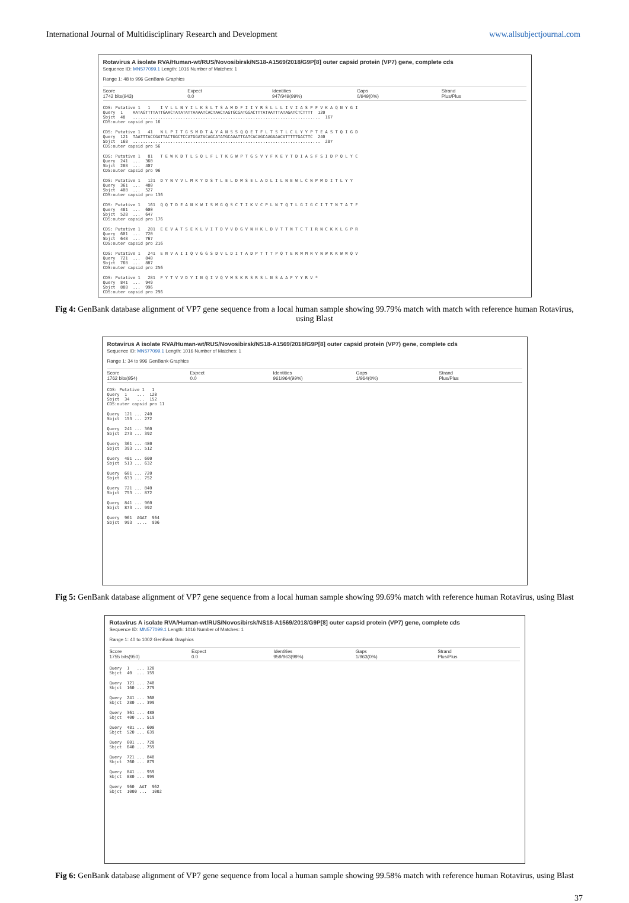International Journal of Multidisciplinary Research and Development www.allsubjectjournal.com
Rotavirus A isolate RVA/Human-wt/RUS/Novosibirsk/NS18-A1569/2018/G9P[8] outer capsid protein (VP7) gene, complete cds
Sequence ID: MN577099.1 Length: 1016 Number of Matches: 1
Range 1: 48 to 996 GenBank Graphics
Score
1742 bits(943)
Expect
0.0
Identities
947/949(99%)
Gaps
0/949(0%)
Strand
Plus/Plus
CDS: Putative 1 1 I V L L N Y I L K S L T S A M D F I I Y R S L L L I V I A S P F V K A Q N Y G I Query 1 AATAGTTTTATTGAACTATATATTAAAATCACTAACTAGTGCGATGGACTTTATAATTTATAGATCTCTTTT 120 Sbjct 48 ........................................................................... 167 CDS:outer capsid pro 16
CDS: Putative 1 41 N L P I T G S M D T A Y A N S S Q Q E T F L T S T L C L Y Y P T E A S T Q I G D Query 121 TAATTTACCGATTACTGGCTCCATGGATACAGCATATGCAAATTCATCACAGCAAGAAACATTTTTGACTTC 240 Sbjct 168 ........................................................................... 287 CDS:outer capsid pro 56
CDS: Putative 1 81 T E W K D T L S Q L F L T K G W P T G S V Y F K E Y T D I A S F S I D P Q L Y C Query 241 ... 360 Sbjct 288 ... 407 CDS:outer capsid pro 96
CDS: Putative 1 121 D Y N V V L M K Y D S T L E L D M S E L A D L I L N E W L C N P M D I T L Y Y Query 361 ... 480 Sbjct 408 ... 527 CDS:outer capsid pro 136
CDS: Putative 1 161 Q Q T D E A N K W I S M G Q S C T I K V C P L N T Q T L G I G C I T T N T A T F Query 481 ... 600 Sbjct 528 ... 647 CDS:outer capsid pro 176
CDS: Putative 1 201 E E V A T S E K L V I T D V V D G V N H K L D V T T N T C T I R N C K K L G P R Query 601 ... 720 Sbjct 648 ... 767 CDS:outer capsid pro 216
CDS: Putative 1 241 E N V A I I Q V G G S D V L D I T A D P T T T P Q T E R M M R V N W K K W W Q V Query 721 ... 840 Sbjct 768 ... 887 CDS:outer capsid pro 256
CDS: Putative 1 281 F Y T V V D Y I N Q I V Q V M S K R S R S L N S A A F Y Y R V * Query 841 ... 949 Sbjct 888 ... 996 CDS:outer capsid pro 296
Fig 4: GenBank database alignment of VP7 gene sequence from a local human sample showing 99.79% match with match with reference human Rotavirus, using Blast
Rotavirus A isolate RVA/Human-wt/RUS/Novosibirsk/NS18-A1569/2018/G9P[8] outer capsid protein (VP7) gene, complete cds
Sequence ID: MN577099.1 Length: 1016 Number of Matches: 1
Range 1: 34 to 996 GenBank Graphics
Score
1762 bits(954)
Expect
0.0
Identities
961/964(99%)
Gaps
1/964(0%)
Strand
Plus/Plus
CDS: Putative 1 1 Query 1 ... 120 Sbjct 34 ... 152 CDS:outer capsid pro 11
Query 121 ... 240 Sbjct 153 ... 272
Query 241 ... 360 Sbjct 273 ... 392
Query 361 ... 480 Sbjct 393 ... 512
Query 481 ... 600 Sbjct 513 ... 632
Query 601 ... 720 Sbjct 633 ... 752
Query 721 ... 840 Sbjct 753 ... 872
Query 841 ... 960 Sbjct 873 ... 992
Query 961 AGAT 964 Sbjct 993 .... 996
Fig 5: GenBank database alignment of VP7 gene sequence from a local human sample showing 99.69% match with reference human Rotavirus, using Blast
Rotavirus A isolate RVA/Human-wt/RUS/Novosibirsk/NS18-A1569/2018/G9P[8] outer capsid protein (VP7) gene, complete cds
Sequence ID: MN577099.1 Length: 1016 Number of Matches: 1
Range 1: 40 to 1002 GenBank Graphics
Score
1755 bits(950)
Expect
0.0
Identities
959/963(99%)
Gaps
1/963(0%)
Strand
Plus/Plus
Query 1 ... 120 Sbjct 40 ... 159
Query 121 ... 240 Sbjct 160 ... 279
Query 241 ... 360 Sbjct 280 ... 399
Query 361 ... 480 Sbjct 400 ... 519
Query 481 ... 600 Sbjct 520 ... 639
Query 601 ... 720 Sbjct 640 ... 759
Query 721 ... 840 Sbjct 760 ... 879
Query 841 ... 959 Sbjct 880 ... 999
Query 960 AAT 962 Sbjct 1000 ... 1002
Fig 6: GenBank database alignment of VP7 gene sequence from local a human sample showing 99.58% match with reference human Rotavirus, using Blast
37